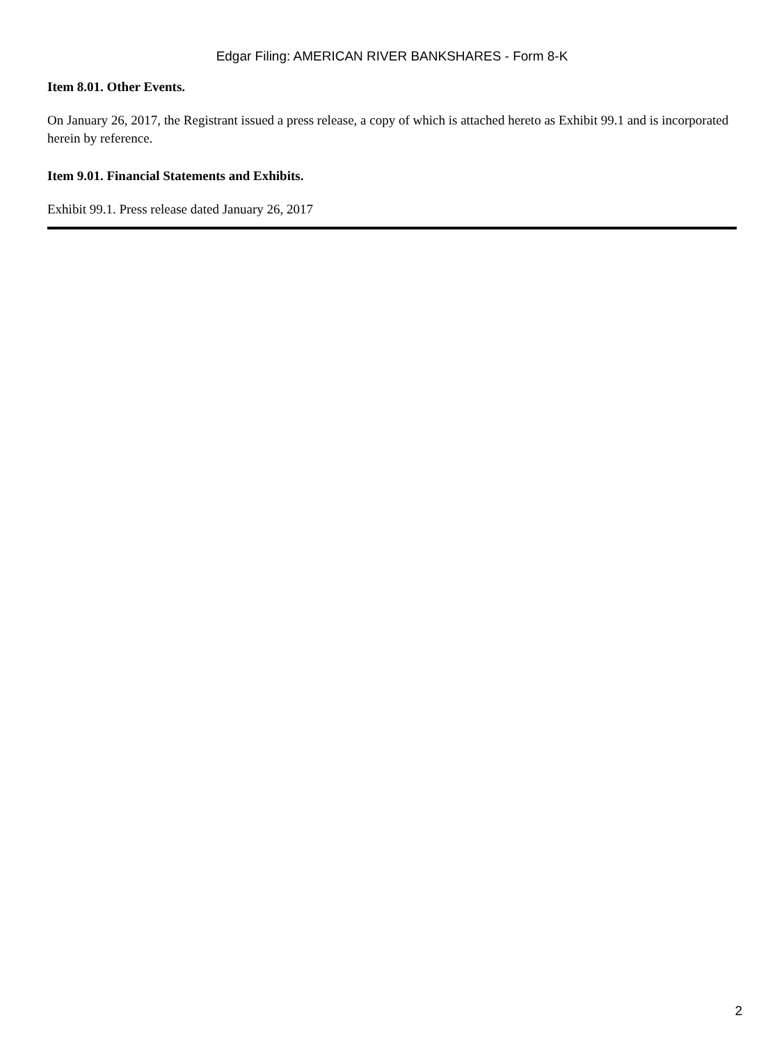Edgar Filing: AMERICAN RIVER BANKSHARES - Form 8-K
Item 8.01. Other Events.
On January 26, 2017, the Registrant issued a press release, a copy of which is attached hereto as Exhibit 99.1 and is incorporated herein by reference.
Item 9.01. Financial Statements and Exhibits.
Exhibit 99.1. Press release dated January 26, 2017
2